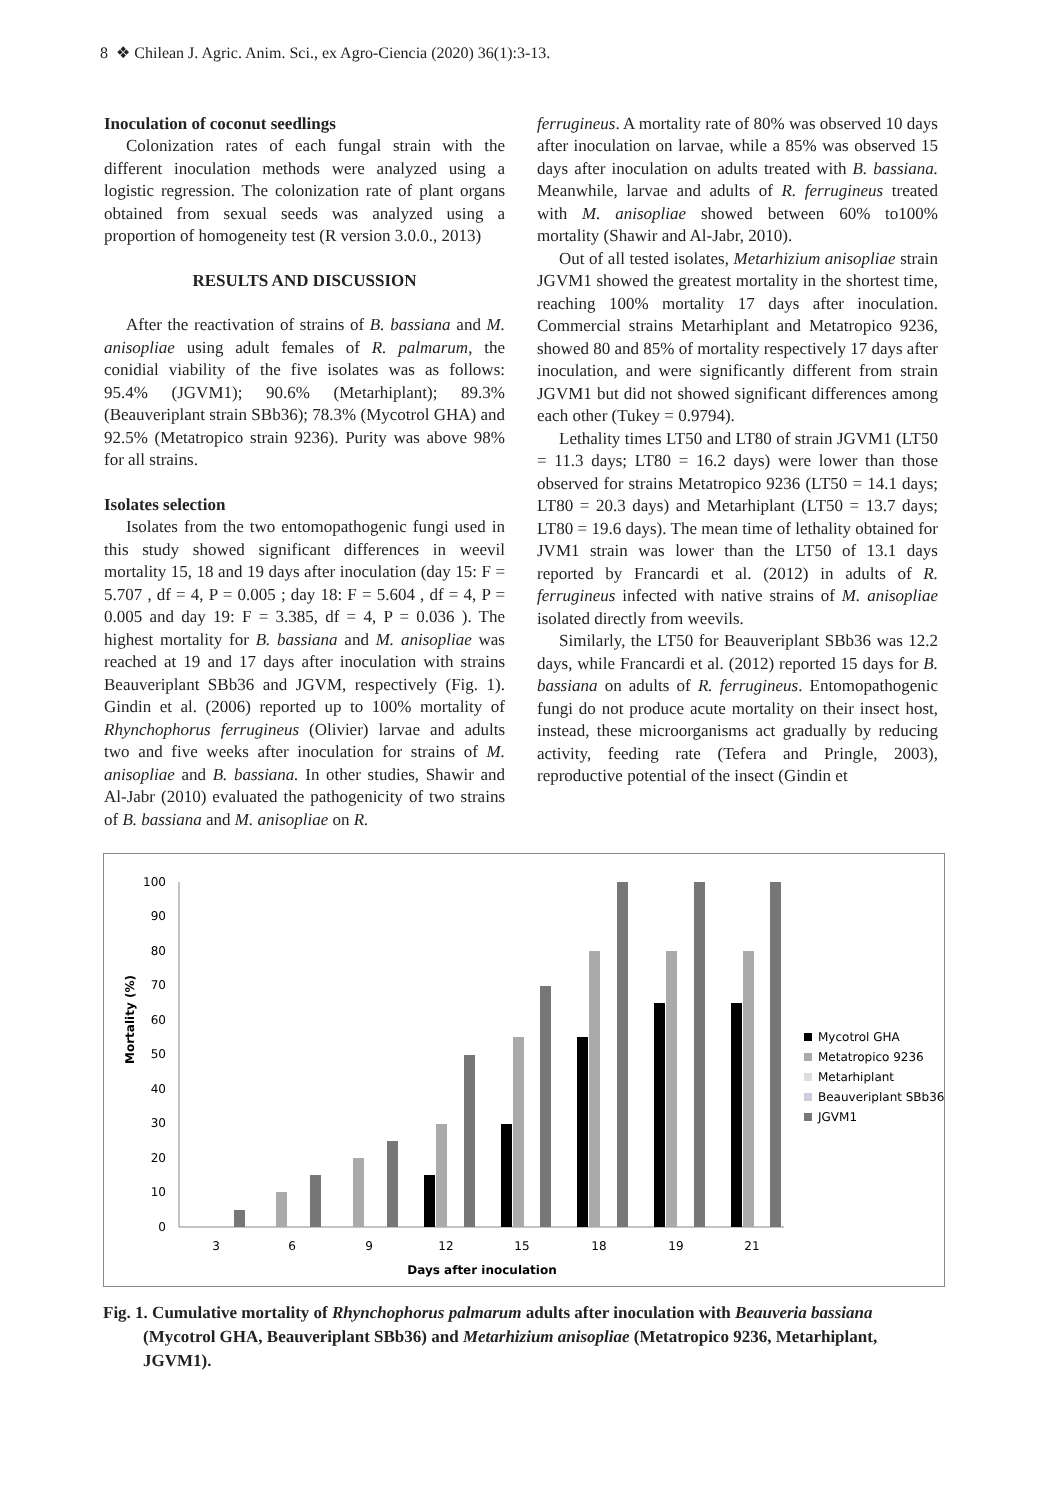8 ❖ Chilean J. Agric. Anim. Sci., ex Agro-Ciencia (2020) 36(1):3-13.
Inoculation of coconut seedlings
Colonization rates of each fungal strain with the different inoculation methods were analyzed using a logistic regression. The colonization rate of plant organs obtained from sexual seeds was analyzed using a proportion of homogeneity test (R version 3.0.0., 2013)
RESULTS AND DISCUSSION
After the reactivation of strains of B. bassiana and M. anisopliae using adult females of R. palmarum, the conidial viability of the five isolates was as follows: 95.4% (JGVM1); 90.6% (Metarhiplant); 89.3% (Beauveriplant strain SBb36); 78.3% (Mycotrol GHA) and 92.5% (Metatropico strain 9236). Purity was above 98% for all strains.
Isolates selection
Isolates from the two entomopathogenic fungi used in this study showed significant differences in weevil mortality 15, 18 and 19 days after inoculation (day 15: F = 5.707 , df = 4, P = 0.005 ; day 18: F = 5.604 , df = 4, P = 0.005 and day 19: F = 3.385, df = 4, P = 0.036 ). The highest mortality for B. bassiana and M. anisopliae was reached at 19 and 17 days after inoculation with strains Beauveriplant SBb36 and JGVM, respectively (Fig. 1). Gindin et al. (2006) reported up to 100% mortality of Rhynchophorus ferrugineus (Olivier) larvae and adults two and five weeks after inoculation for strains of M. anisopliae and B. bassiana. In other studies, Shawir and Al-Jabr (2010) evaluated the pathogenicity of two strains of B. bassiana and M. anisopliae on R.
ferrugineus. A mortality rate of 80% was observed 10 days after inoculation on larvae, while a 85% was observed 15 days after inoculation on adults treated with B. bassiana. Meanwhile, larvae and adults of R. ferrugineus treated with M. anisopliae showed between 60% to100% mortality (Shawir and Al-Jabr, 2010).
Out of all tested isolates, Metarhizium anisopliae strain JGVM1 showed the greatest mortality in the shortest time, reaching 100% mortality 17 days after inoculation. Commercial strains Metarhiplant and Metatropico 9236, showed 80 and 85% of mortality respectively 17 days after inoculation, and were significantly different from strain JGVM1 but did not showed significant differences among each other (Tukey = 0.9794).
Lethality times LT50 and LT80 of strain JGVM1 (LT50 = 11.3 days; LT80 = 16.2 days) were lower than those observed for strains Metatropico 9236 (LT50 = 14.1 days; LT80 = 20.3 days) and Metarhiplant (LT50 = 13.7 days; LT80 = 19.6 days). The mean time of lethality obtained for JVM1 strain was lower than the LT50 of 13.1 days reported by Francardi et al. (2012) in adults of R. ferrugineus infected with native strains of M. anisopliae isolated directly from weevils.
Similarly, the LT50 for Beauveriplant SBb36 was 12.2 days, while Francardi et al. (2012) reported 15 days for B. bassiana on adults of R. ferrugineus. Entomopathogenic fungi do not produce acute mortality on their insect host, instead, these microorganisms act gradually by reducing activity, feeding rate (Tefera and Pringle, 2003), reproductive potential of the insect (Gindin et
Mortality (%)
100
90
80
70
60
50
40
30
20
10
0
3
6
9
12
15
18
19
21
Days after inoculation
Mycotrol GHA
Metatropico 9236
Metarhiplant
Beauveriplant SBb36
JGVM1
Fig. 1. Cumulative mortality of Rhynchophorus palmarum adults after inoculation with Beauveria bassiana (Mycotrol GHA, Beauveriplant SBb36) and Metarhizium anisopliae (Metatropico 9236, Metarhiplant, JGVM1).